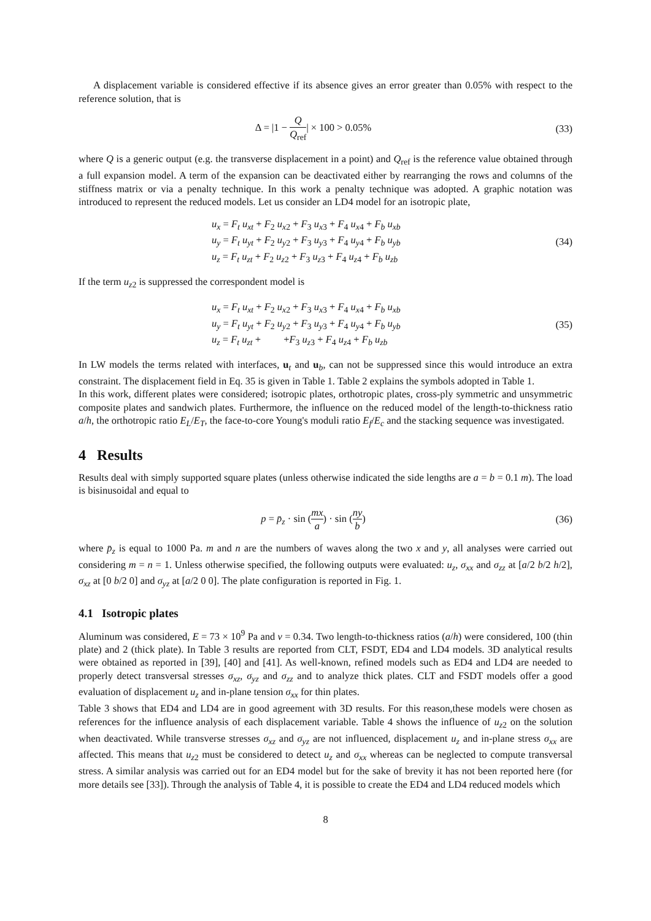A displacement variable is considered effective if its absence gives an error greater than 0.05% with respect to the reference solution, that is
Δ = |1 − Q Q<sub>ref</sub>| × 100 > 0.05% (33)
where Q is a generic output (e.g. the transverse displacement in a point) and Q<sub>ref</sub> is the reference value obtained through a full expansion model. A term of the expansion can be deactivated either by rearranging the rows and columns of the stiffness matrix or via a penalty technique. In this work a penalty technique was adopted. A graphic notation was introduced to represent the reduced models. Let us consider an LD4 model for an isotropic plate,
u<sub>x</sub> = F<sub>t</sub> u<sub>xt</sub> + F<sub>2</sub> u<sub>x2</sub> + F<sub>3</sub> u<sub>x3</sub> + F<sub>4</sub> u<sub>x4</sub> + F<sub>b</sub> u<sub>xb</sub>
u<sub>y</sub> = F<sub>t</sub> u<sub>yt</sub> + F<sub>2</sub> u<sub>y2</sub> + F<sub>3</sub> u<sub>y3</sub> + F<sub>4</sub> u<sub>y4</sub> + F<sub>b</sub> u<sub>yb</sub>
u<sub>z</sub> = F<sub>t</sub> u<sub>zt</sub> + F<sub>2</sub> u<sub>z2</sub> + F<sub>3</sub> u<sub>z3</sub> + F<sub>4</sub> u<sub>z4</sub> + F<sub>b</sub> u<sub>zb</sub>
(34)
If the term u<sub>z2</sub> is suppressed the correspondent model is
u<sub>x</sub> = F<sub>t</sub> u<sub>xt</sub> + F<sub>2</sub> u<sub>x2</sub> + F<sub>3</sub> u<sub>x3</sub> + F<sub>4</sub> u<sub>x4</sub> + F<sub>b</sub> u<sub>xb</sub>
u<sub>y</sub> = F<sub>t</sub> u<sub>yt</sub> + F<sub>2</sub> u<sub>y2</sub> + F<sub>3</sub> u<sub>y3</sub> + F<sub>4</sub> u<sub>y4</sub> + F<sub>b</sub> u<sub>yb</sub>
u<sub>z</sub> = F<sub>t</sub> u<sub>zt</sub> + +F<sub>3</sub> u<sub>z3</sub> + F<sub>4</sub> u<sub>z4</sub> + F<sub>b</sub> u<sub>zb</sub>
(35)
In LW models the terms related with interfaces, u<sub>t</sub> and u<sub>b</sub>, can not be suppressed since this would introduce an extra constraint. The displacement field in Eq. 35 is given in Table 1. Table 2 explains the symbols adopted in Table 1.
In this work, different plates were considered; isotropic plates, orthotropic plates, cross-ply symmetric and unsymmetric composite plates and sandwich plates. Furthermore, the influence on the reduced model of the length-to-thickness ratio a/h, the orthotropic ratio E<sub>L</sub>/E<sub>T</sub>, the face-to-core Young's moduli ratio E<sub>f</sub>/E<sub>c</sub> and the stacking sequence was investigated.
4 Results
Results deal with simply supported square plates (unless otherwise indicated the side lengths are a = b = 0.1 m). The load is bisinusoidal and equal to
p = p̄<sub>z</sub> · sin (mx a) · sin (ny b)
(36)
where p̄<sub>z</sub> is equal to 1000 Pa. m and n are the numbers of waves along the two x and y, all analyses were carried out considering m = n = 1. Unless otherwise specified, the following outputs were evaluated: u<sub>z</sub>, σ<sub>xx</sub> and σ<sub>zz</sub> at [a/2 b/2 h/2], σ<sub>xz</sub> at [0 b/2 0] and σ<sub>yz</sub> at [a/2 0 0]. The plate configuration is reported in Fig. 1.
4.1 Isotropic plates
Aluminum was considered, E = 73 × 10<sup>9</sup> Pa and ν = 0.34. Two length-to-thickness ratios (a/h) were considered, 100 (thin plate) and 2 (thick plate). In Table 3 results are reported from CLT, FSDT, ED4 and LD4 models. 3D analytical results were obtained as reported in [39], [40] and [41]. As well-known, refined models such as ED4 and LD4 are needed to properly detect transversal stresses σ<sub>xz</sub>, σ<sub>yz</sub> and σ<sub>zz</sub> and to analyze thick plates. CLT and FSDT models offer a good evaluation of displacement u<sub>z</sub> and in-plane tension σ<sub>xx</sub> for thin plates.
Table 3 shows that ED4 and LD4 are in good agreement with 3D results. For this reason,these models were chosen as references for the influence analysis of each displacement variable. Table 4 shows the influence of u<sub>z2</sub> on the solution when deactivated. While transverse stresses σ<sub>xz</sub> and σ<sub>yz</sub> are not influenced, displacement u<sub>z</sub> and in-plane stress σ<sub>xx</sub> are affected. This means that u<sub>z2</sub> must be considered to detect u<sub>z</sub> and σ<sub>xx</sub> whereas can be neglected to compute transversal stress. A similar analysis was carried out for an ED4 model but for the sake of brevity it has not been reported here (for more details see [33]). Through the analysis of Table 4, it is possible to create the ED4 and LD4 reduced models which
8